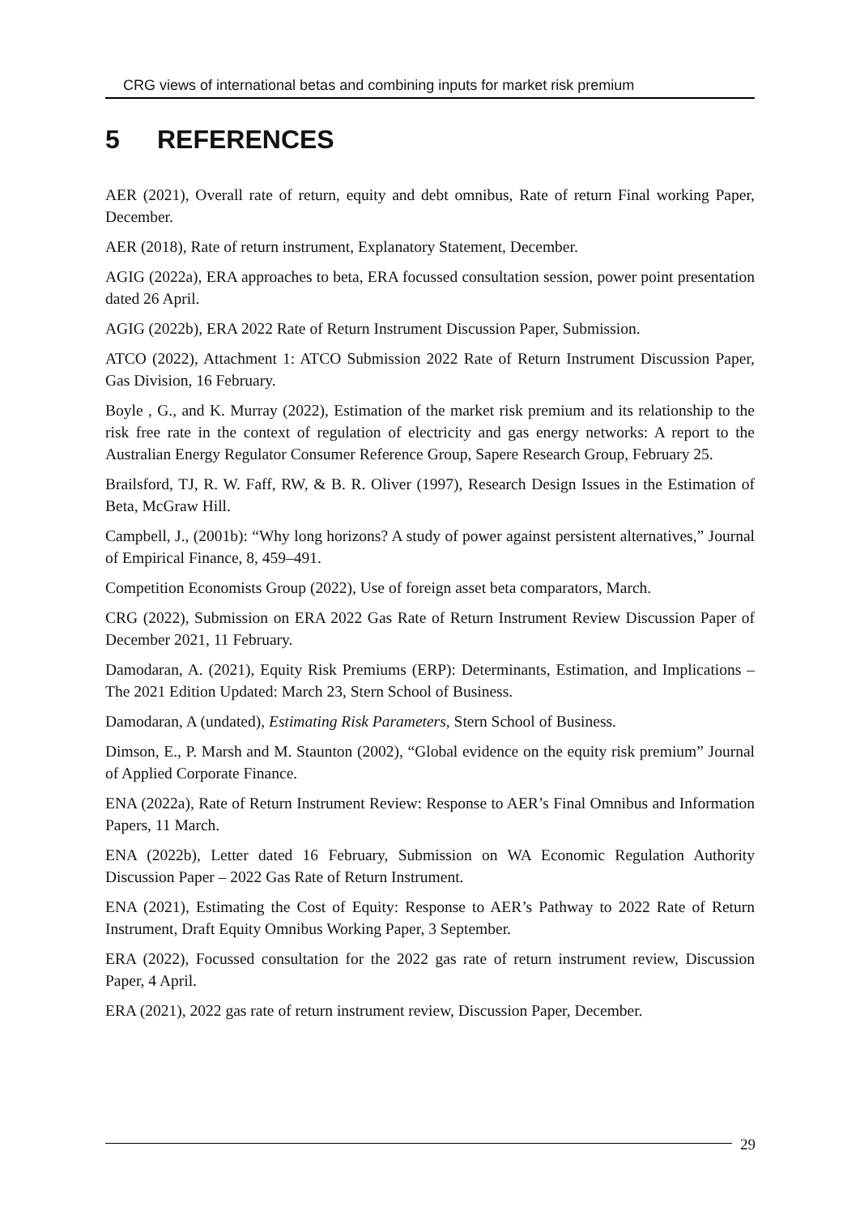CRG views of international betas and combining inputs for market risk premium
5 REFERENCES
AER (2021), Overall rate of return, equity and debt omnibus, Rate of return Final working Paper, December.
AER (2018), Rate of return instrument, Explanatory Statement, December.
AGIG (2022a), ERA approaches to beta, ERA focussed consultation session, power point presentation dated 26 April.
AGIG (2022b), ERA 2022 Rate of Return Instrument Discussion Paper, Submission.
ATCO (2022), Attachment 1: ATCO Submission 2022 Rate of Return Instrument Discussion Paper, Gas Division, 16 February.
Boyle , G., and K. Murray (2022), Estimation of the market risk premium and its relationship to the risk free rate in the context of regulation of electricity and gas energy networks: A report to the Australian Energy Regulator Consumer Reference Group, Sapere Research Group, February 25.
Brailsford, TJ, R. W. Faff, RW, & B. R. Oliver (1997), Research Design Issues in the Estimation of Beta, McGraw Hill.
Campbell, J., (2001b): “Why long horizons? A study of power against persistent alternatives,” Journal of Empirical Finance, 8, 459–491.
Competition Economists Group (2022), Use of foreign asset beta comparators, March.
CRG (2022), Submission on ERA 2022 Gas Rate of Return Instrument Review Discussion Paper of December 2021, 11 February.
Damodaran, A. (2021), Equity Risk Premiums (ERP): Determinants, Estimation, and Implications – The 2021 Edition Updated: March 23, Stern School of Business.
Damodaran, A (undated), Estimating Risk Parameters, Stern School of Business.
Dimson, E., P. Marsh and M. Staunton (2002), “Global evidence on the equity risk premium” Journal of Applied Corporate Finance.
ENA (2022a), Rate of Return Instrument Review: Response to AER’s Final Omnibus and Information Papers, 11 March.
ENA (2022b), Letter dated 16 February, Submission on WA Economic Regulation Authority Discussion Paper – 2022 Gas Rate of Return Instrument.
ENA (2021), Estimating the Cost of Equity: Response to AER’s Pathway to 2022 Rate of Return Instrument, Draft Equity Omnibus Working Paper, 3 September.
ERA (2022), Focussed consultation for the 2022 gas rate of return instrument review, Discussion Paper, 4 April.
ERA (2021), 2022 gas rate of return instrument review, Discussion Paper, December.
29